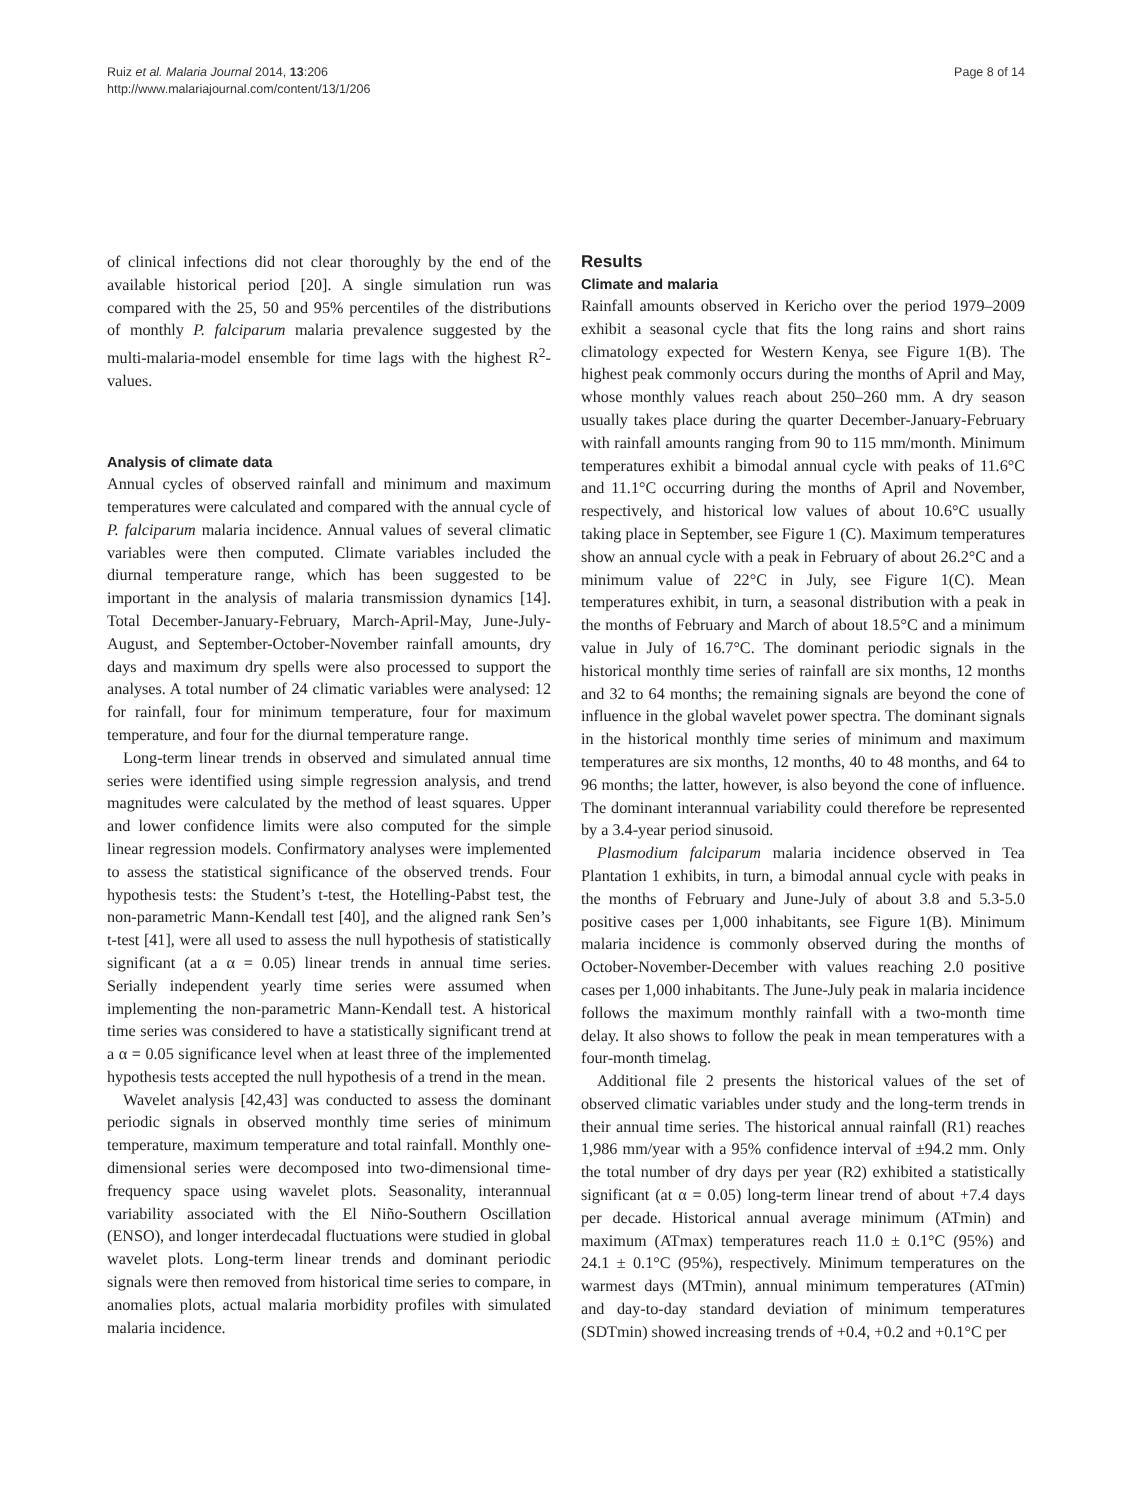Ruiz et al. Malaria Journal 2014, 13:206
http://www.malariajournal.com/content/13/1/206
Page 8 of 14
of clinical infections did not clear thoroughly by the end of the available historical period [20]. A single simulation run was compared with the 25, 50 and 95% percentiles of the distributions of monthly P. falciparum malaria prevalence suggested by the multi-malaria-model ensemble for time lags with the highest R<sup>2</sup>-values.
Analysis of climate data
Annual cycles of observed rainfall and minimum and maximum temperatures were calculated and compared with the annual cycle of P. falciparum malaria incidence. Annual values of several climatic variables were then computed. Climate variables included the diurnal temperature range, which has been suggested to be important in the analysis of malaria transmission dynamics [14]. Total December-January-February, March-April-May, June-July-August, and September-October-November rainfall amounts, dry days and maximum dry spells were also processed to support the analyses. A total number of 24 climatic variables were analysed: 12 for rainfall, four for minimum temperature, four for maximum temperature, and four for the diurnal temperature range.
Long-term linear trends in observed and simulated annual time series were identified using simple regression analysis, and trend magnitudes were calculated by the method of least squares. Upper and lower confidence limits were also computed for the simple linear regression models. Confirmatory analyses were implemented to assess the statistical significance of the observed trends. Four hypothesis tests: the Student’s t-test, the Hotelling-Pabst test, the non-parametric Mann-Kendall test [40], and the aligned rank Sen’s t-test [41], were all used to assess the null hypothesis of statistically significant (at a α = 0.05) linear trends in annual time series. Serially independent yearly time series were assumed when implementing the non-parametric Mann-Kendall test. A historical time series was considered to have a statistically significant trend at a α = 0.05 significance level when at least three of the implemented hypothesis tests accepted the null hypothesis of a trend in the mean.
Wavelet analysis [42,43] was conducted to assess the dominant periodic signals in observed monthly time series of minimum temperature, maximum temperature and total rainfall. Monthly one-dimensional series were decomposed into two-dimensional time-frequency space using wavelet plots. Seasonality, interannual variability associated with the El Niño-Southern Oscillation (ENSO), and longer interdecadal fluctuations were studied in global wavelet plots. Long-term linear trends and dominant periodic signals were then removed from historical time series to compare, in anomalies plots, actual malaria morbidity profiles with simulated malaria incidence.
Results
Climate and malaria
Rainfall amounts observed in Kericho over the period 1979–2009 exhibit a seasonal cycle that fits the long rains and short rains climatology expected for Western Kenya, see Figure 1(B). The highest peak commonly occurs during the months of April and May, whose monthly values reach about 250–260 mm. A dry season usually takes place during the quarter December-January-February with rainfall amounts ranging from 90 to 115 mm/month. Minimum temperatures exhibit a bimodal annual cycle with peaks of 11.6°C and 11.1°C occurring during the months of April and November, respectively, and historical low values of about 10.6°C usually taking place in September, see Figure 1 (C). Maximum temperatures show an annual cycle with a peak in February of about 26.2°C and a minimum value of 22°C in July, see Figure 1(C). Mean temperatures exhibit, in turn, a seasonal distribution with a peak in the months of February and March of about 18.5°C and a minimum value in July of 16.7°C. The dominant periodic signals in the historical monthly time series of rainfall are six months, 12 months and 32 to 64 months; the remaining signals are beyond the cone of influence in the global wavelet power spectra. The dominant signals in the historical monthly time series of minimum and maximum temperatures are six months, 12 months, 40 to 48 months, and 64 to 96 months; the latter, however, is also beyond the cone of influence. The dominant interannual variability could therefore be represented by a 3.4-year period sinusoid.
Plasmodium falciparum malaria incidence observed in Tea Plantation 1 exhibits, in turn, a bimodal annual cycle with peaks in the months of February and June-July of about 3.8 and 5.3-5.0 positive cases per 1,000 inhabitants, see Figure 1(B). Minimum malaria incidence is commonly observed during the months of October-November-December with values reaching 2.0 positive cases per 1,000 inhabitants. The June-July peak in malaria incidence follows the maximum monthly rainfall with a two-month time delay. It also shows to follow the peak in mean temperatures with a four-month timelag.
Additional file 2 presents the historical values of the set of observed climatic variables under study and the long-term trends in their annual time series. The historical annual rainfall (R1) reaches 1,986 mm/year with a 95% confidence interval of ±94.2 mm. Only the total number of dry days per year (R2) exhibited a statistically significant (at α = 0.05) long-term linear trend of about +7.4 days per decade. Historical annual average minimum (ATmin) and maximum (ATmax) temperatures reach 11.0 ± 0.1°C (95%) and 24.1 ± 0.1°C (95%), respectively. Minimum temperatures on the warmest days (MTmin), annual minimum temperatures (ATmin) and day-to-day standard deviation of minimum temperatures (SDTmin) showed increasing trends of +0.4, +0.2 and +0.1°C per